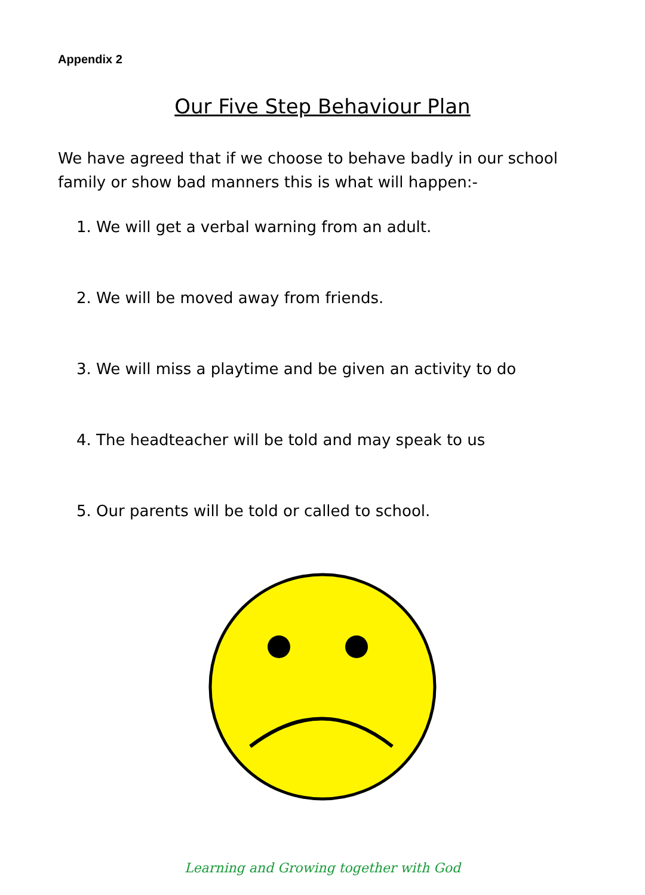Appendix 2
Our Five Step Behaviour Plan
We have agreed that if we choose to behave badly in our school family or show bad manners this is what will happen:-
1. We will get a verbal warning from an adult.
2. We will be moved away from friends.
3. We will miss a playtime and be given an activity to do
4. The headteacher will be told and may speak to us
5. Our parents will be told or called to school.
Learning and Growing together with God